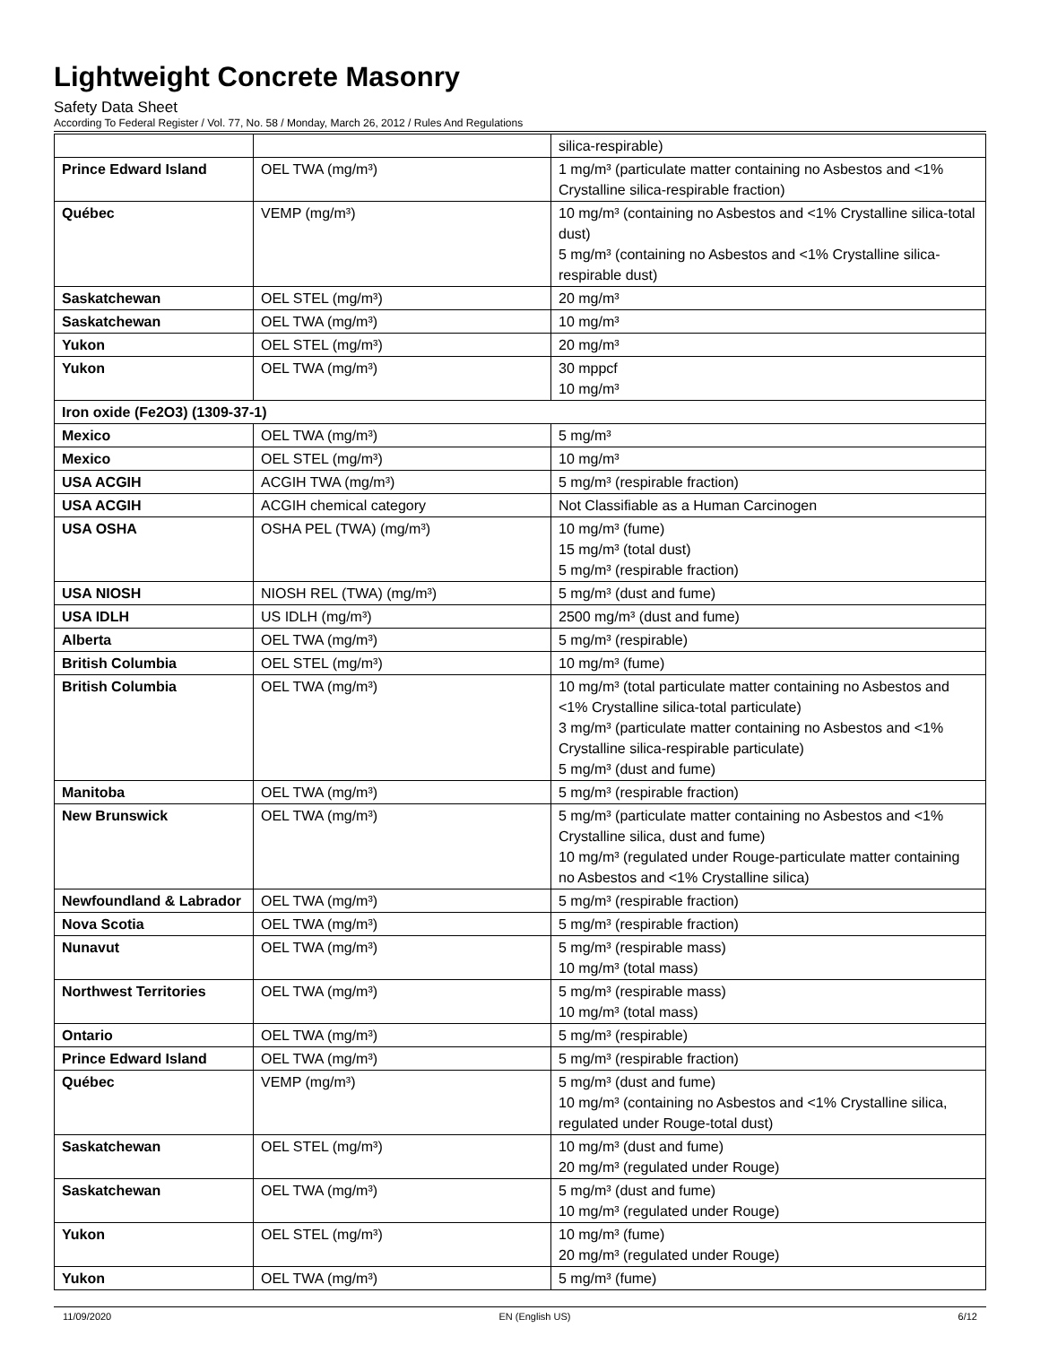Lightweight Concrete Masonry
Safety Data Sheet
According To Federal Register / Vol. 77, No. 58 / Monday, March 26, 2012 / Rules And Regulations
| | | silica-respirable) |
| Prince Edward Island | OEL TWA (mg/m³) | 1 mg/m³ (particulate matter containing no Asbestos and <1% Crystalline silica-respirable fraction) |
| Québec | VEMP (mg/m³) | 10 mg/m³ (containing no Asbestos and <1% Crystalline silica-total dust) 5 mg/m³ (containing no Asbestos and <1% Crystalline silica-respirable dust) |
| Saskatchewan | OEL STEL (mg/m³) | 20 mg/m³ |
| Saskatchewan | OEL TWA (mg/m³) | 10 mg/m³ |
| Yukon | OEL STEL (mg/m³) | 20 mg/m³ |
| Yukon | OEL TWA (mg/m³) | 30 mppcf 10 mg/m³ |
| Iron oxide (Fe2O3) (1309-37-1) | | |
| Mexico | OEL TWA (mg/m³) | 5 mg/m³ |
| Mexico | OEL STEL (mg/m³) | 10 mg/m³ |
| USA ACGIH | ACGIH TWA (mg/m³) | 5 mg/m³ (respirable fraction) |
| USA ACGIH | ACGIH chemical category | Not Classifiable as a Human Carcinogen |
| USA OSHA | OSHA PEL (TWA) (mg/m³) | 10 mg/m³ (fume) 15 mg/m³ (total dust) 5 mg/m³ (respirable fraction) |
| USA NIOSH | NIOSH REL (TWA) (mg/m³) | 5 mg/m³ (dust and fume) |
| USA IDLH | US IDLH (mg/m³) | 2500 mg/m³ (dust and fume) |
| Alberta | OEL TWA (mg/m³) | 5 mg/m³ (respirable) |
| British Columbia | OEL STEL (mg/m³) | 10 mg/m³ (fume) |
| British Columbia | OEL TWA (mg/m³) | 10 mg/m³ (total particulate matter containing no Asbestos and <1% Crystalline silica-total particulate) 3 mg/m³ (particulate matter containing no Asbestos and <1% Crystalline silica-respirable particulate) 5 mg/m³ (dust and fume) |
| Manitoba | OEL TWA (mg/m³) | 5 mg/m³ (respirable fraction) |
| New Brunswick | OEL TWA (mg/m³) | 5 mg/m³ (particulate matter containing no Asbestos and <1% Crystalline silica, dust and fume) 10 mg/m³ (regulated under Rouge-particulate matter containing no Asbestos and <1% Crystalline silica) |
| Newfoundland & Labrador | OEL TWA (mg/m³) | 5 mg/m³ (respirable fraction) |
| Nova Scotia | OEL TWA (mg/m³) | 5 mg/m³ (respirable fraction) |
| Nunavut | OEL TWA (mg/m³) | 5 mg/m³ (respirable mass) 10 mg/m³ (total mass) |
| Northwest Territories | OEL TWA (mg/m³) | 5 mg/m³ (respirable mass) 10 mg/m³ (total mass) |
| Ontario | OEL TWA (mg/m³) | 5 mg/m³ (respirable) |
| Prince Edward Island | OEL TWA (mg/m³) | 5 mg/m³ (respirable fraction) |
| Québec | VEMP (mg/m³) | 5 mg/m³ (dust and fume) 10 mg/m³ (containing no Asbestos and <1% Crystalline silica, regulated under Rouge-total dust) |
| Saskatchewan | OEL STEL (mg/m³) | 10 mg/m³ (dust and fume) 20 mg/m³ (regulated under Rouge) |
| Saskatchewan | OEL TWA (mg/m³) | 5 mg/m³ (dust and fume) 10 mg/m³ (regulated under Rouge) |
| Yukon | OEL STEL (mg/m³) | 10 mg/m³ (fume) 20 mg/m³ (regulated under Rouge) |
| Yukon | OEL TWA (mg/m³) | 5 mg/m³ (fume) |
11/09/2020 EN (English US) 6/12